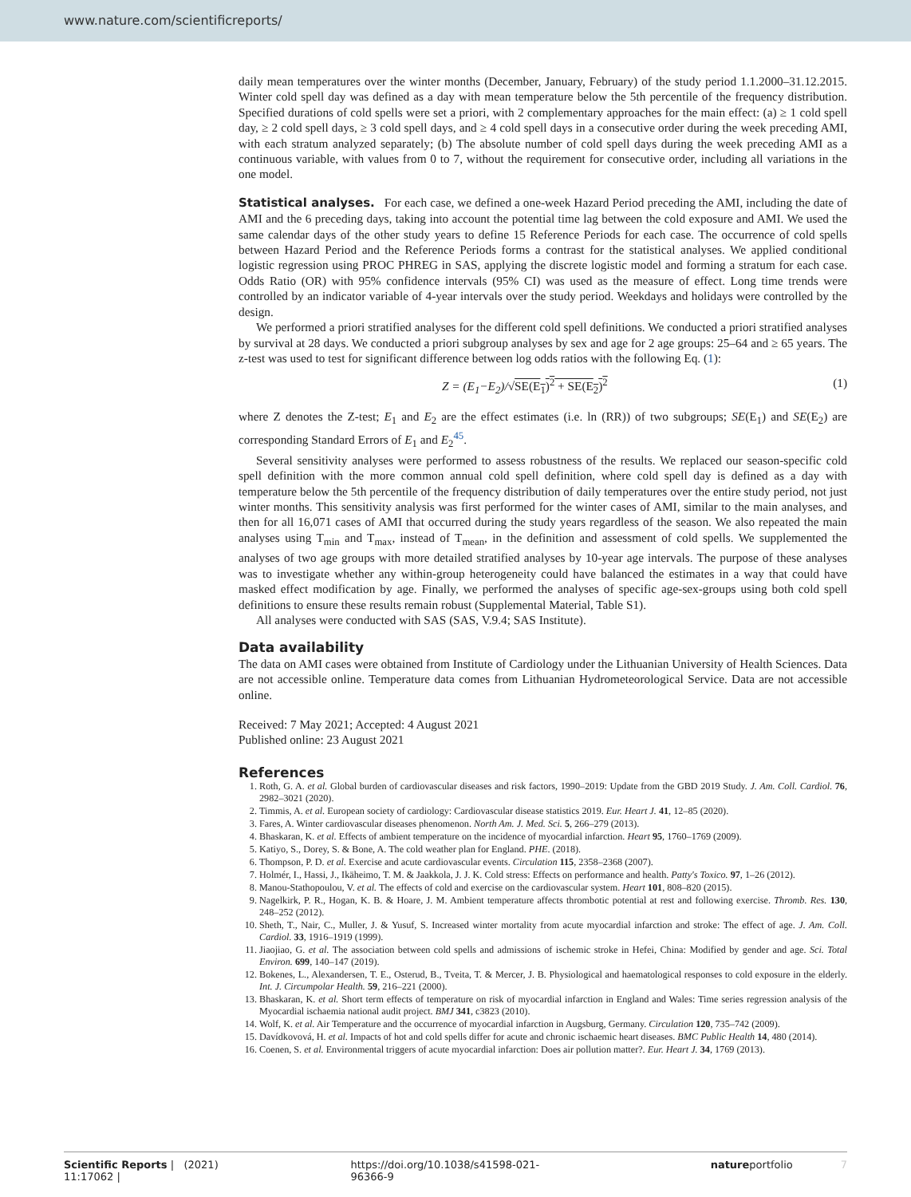www.nature.com/scientificreports/
daily mean temperatures over the winter months (December, January, February) of the study period 1.1.2000–31.12.2015. Winter cold spell day was defined as a day with mean temperature below the 5th percentile of the frequency distribution. Specified durations of cold spells were set a priori, with 2 complementary approaches for the main effect: (a) ≥ 1 cold spell day, ≥ 2 cold spell days, ≥ 3 cold spell days, and ≥ 4 cold spell days in a consecutive order during the week preceding AMI, with each stratum analyzed separately; (b) The absolute number of cold spell days during the week preceding AMI as a continuous variable, with values from 0 to 7, without the requirement for consecutive order, including all variations in the one model.
Statistical analyses. For each case, we defined a one-week Hazard Period preceding the AMI, including the date of AMI and the 6 preceding days, taking into account the potential time lag between the cold exposure and AMI. We used the same calendar days of the other study years to define 15 Reference Periods for each case. The occurrence of cold spells between Hazard Period and the Reference Periods forms a contrast for the statistical analyses. We applied conditional logistic regression using PROC PHREG in SAS, applying the discrete logistic model and forming a stratum for each case. Odds Ratio (OR) with 95% confidence intervals (95% CI) was used as the measure of effect. Long time trends were controlled by an indicator variable of 4-year intervals over the study period. Weekdays and holidays were controlled by the design.
We performed a priori stratified analyses for the different cold spell definitions. We conducted a priori stratified analyses by survival at 28 days. We conducted a priori subgroup analyses by sex and age for 2 age groups: 25–64 and ≥ 65 years. The z-test was used to test for significant difference between log odds ratios with the following Eq. (1):
Z = (E<sub>1</sub>−E<sub>2</sub>)/√SE(E<sub>1</sub>)<sup>2</sup> + SE(E<sub>2</sub>)<sup>2</sup> (1)
where Z denotes the Z-test; E<sub>1</sub> and E<sub>2</sub> are the effect estimates (i.e. ln (RR)) of two subgroups; SE(E<sub>1</sub>) and SE(E<sub>2</sub>) are corresponding Standard Errors of E<sub>1</sub> and E<sub>2</sub><sup>45</sup>.
Several sensitivity analyses were performed to assess robustness of the results. We replaced our season-specific cold spell definition with the more common annual cold spell definition, where cold spell day is defined as a day with temperature below the 5th percentile of the frequency distribution of daily temperatures over the entire study period, not just winter months. This sensitivity analysis was first performed for the winter cases of AMI, similar to the main analyses, and then for all 16,071 cases of AMI that occurred during the study years regardless of the season. We also repeated the main analyses using T<sub>min</sub> and T<sub>max</sub>, instead of T<sub>mean</sub>, in the definition and assessment of cold spells. We supplemented the analyses of two age groups with more detailed stratified analyses by 10-year age intervals. The purpose of these analyses was to investigate whether any within-group heterogeneity could have balanced the estimates in a way that could have masked effect modification by age. Finally, we performed the analyses of specific age-sex-groups using both cold spell definitions to ensure these results remain robust (Supplemental Material, Table S1).
All analyses were conducted with SAS (SAS, V.9.4; SAS Institute).
Data availability
The data on AMI cases were obtained from Institute of Cardiology under the Lithuanian University of Health Sciences. Data are not accessible online. Temperature data comes from Lithuanian Hydrometeorological Service. Data are not accessible online.
Received: 7 May 2021; Accepted: 4 August 2021
Published online: 23 August 2021
References
1. Roth, G. A. et al. Global burden of cardiovascular diseases and risk factors, 1990–2019: Update from the GBD 2019 Study. J. Am. Coll. Cardiol. 76, 2982–3021 (2020).
2. Timmis, A. et al. European society of cardiology: Cardiovascular disease statistics 2019. Eur. Heart J. 41, 12–85 (2020).
3. Fares, A. Winter cardiovascular diseases phenomenon. North Am. J. Med. Sci. 5, 266–279 (2013).
4. Bhaskaran, K. et al. Effects of ambient temperature on the incidence of myocardial infarction. Heart 95, 1760–1769 (2009).
5. Katiyo, S., Dorey, S. & Bone, A. The cold weather plan for England. PHE. (2018).
6. Thompson, P. D. et al. Exercise and acute cardiovascular events. Circulation 115, 2358–2368 (2007).
7. Holmér, I., Hassi, J., Ikäheimo, T. M. & Jaakkola, J. J. K. Cold stress: Effects on performance and health. Patty's Toxico. 97, 1–26 (2012).
8. Manou-Stathopoulou, V. et al. The effects of cold and exercise on the cardiovascular system. Heart 101, 808–820 (2015).
9. Nagelkirk, P. R., Hogan, K. B. & Hoare, J. M. Ambient temperature affects thrombotic potential at rest and following exercise. Thromb. Res. 130, 248–252 (2012).
10. Sheth, T., Nair, C., Muller, J. & Yusuf, S. Increased winter mortality from acute myocardial infarction and stroke: The effect of age. J. Am. Coll. Cardiol. 33, 1916–1919 (1999).
11. Jiaojiao, G. et al. The association between cold spells and admissions of ischemic stroke in Hefei, China: Modified by gender and age. Sci. Total Environ. 699, 140–147 (2019).
12. Bokenes, L., Alexandersen, T. E., Osterud, B., Tveita, T. & Mercer, J. B. Physiological and haematological responses to cold exposure in the elderly. Int. J. Circumpolar Health. 59, 216–221 (2000).
13. Bhaskaran, K. et al. Short term effects of temperature on risk of myocardial infarction in England and Wales: Time series regression analysis of the Myocardial ischaemia national audit project. BMJ 341, c3823 (2010).
14. Wolf, K. et al. Air Temperature and the occurrence of myocardial infarction in Augsburg, Germany. Circulation 120, 735–742 (2009).
15. Davídkovová, H. et al. Impacts of hot and cold spells differ for acute and chronic ischaemic heart diseases. BMC Public Health 14, 480 (2014).
16. Coenen, S. et al. Environmental triggers of acute myocardial infarction: Does air pollution matter?. Eur. Heart J. 34, 1769 (2013).
Scientific Reports | (2021) 11:17062 | https://doi.org/10.1038/s41598-021-96366-9 natureportfolio 7